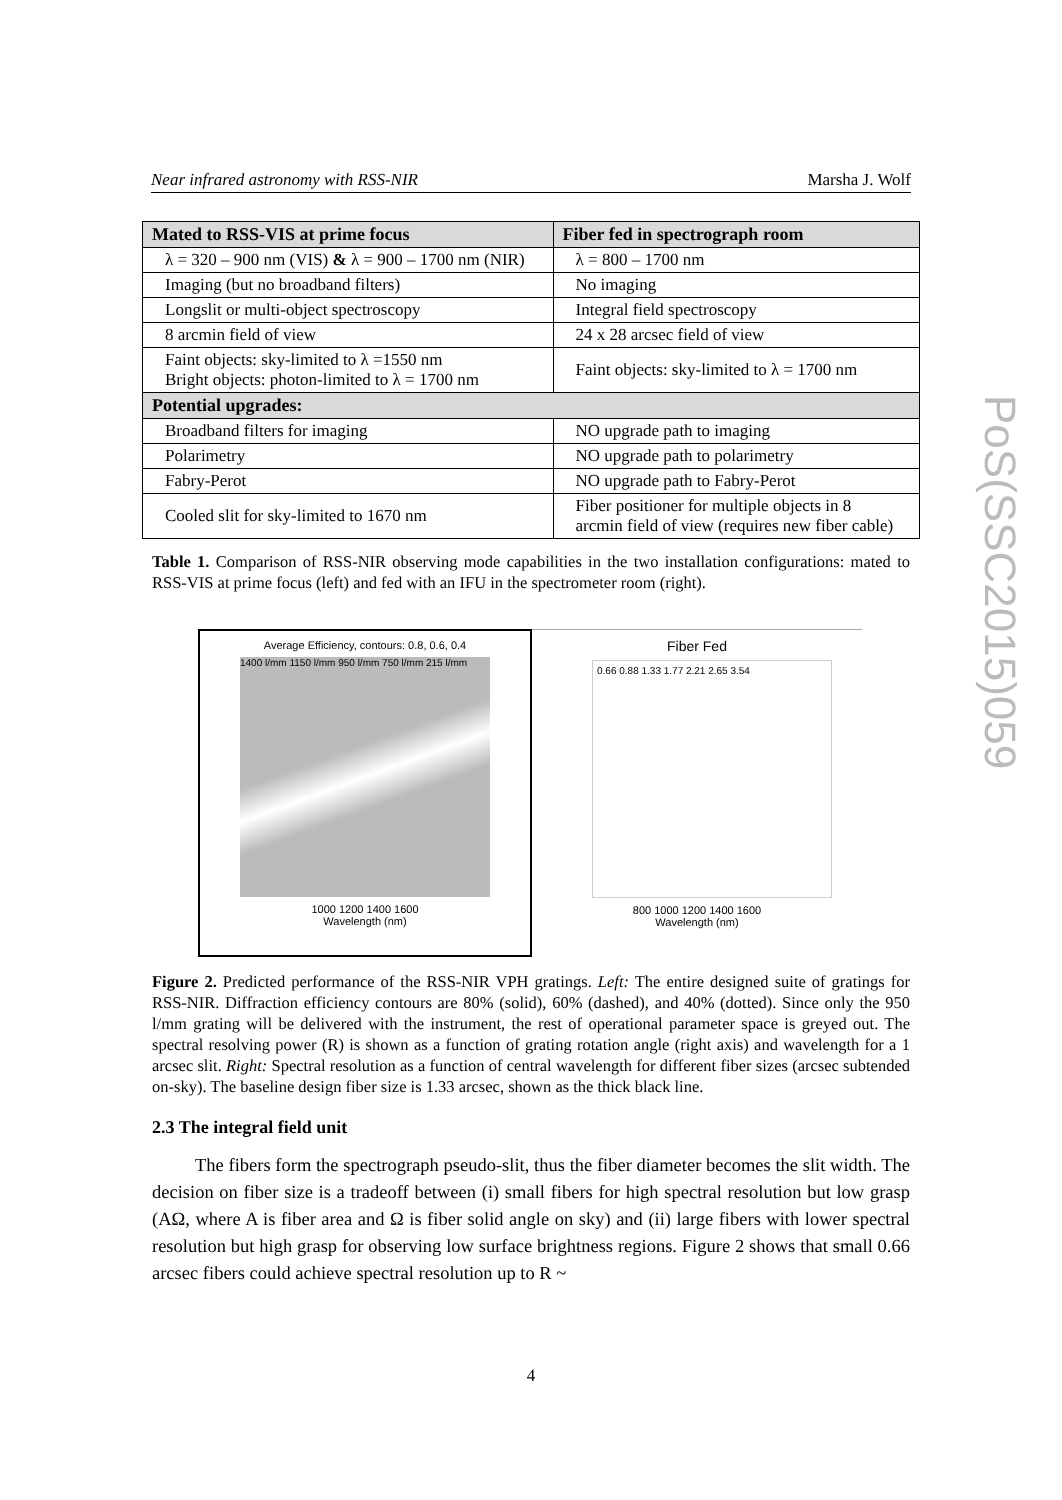Near infrared astronomy with RSS-NIR Marsha J. Wolf
| Mated to RSS-VIS at prime focus | Fiber fed in spectrograph room |
| --- | --- |
| λ = 320 – 900 nm (VIS) & λ = 900 – 1700 nm (NIR) | λ = 800 – 1700 nm |
| Imaging (but no broadband filters) | No imaging |
| Longslit or multi-object spectroscopy | Integral field spectroscopy |
| 8 arcmin field of view | 24 x 28 arcsec field of view |
| Faint objects: sky-limited to λ =1550 nm Bright objects: photon-limited to λ = 1700 nm | Faint objects: sky-limited to λ = 1700 nm |
| Potential upgrades: | |
| Broadband filters for imaging | NO upgrade path to imaging |
| Polarimetry | NO upgrade path to polarimetry |
| Fabry-Perot | NO upgrade path to Fabry-Perot |
| Cooled slit for sky-limited to 1670 nm | Fiber positioner for multiple objects in 8 arcmin field of view (requires new fiber cable) |
Table 1. Comparison of RSS-NIR observing mode capabilities in the two installation configurations: mated to RSS-VIS at prime focus (left) and fed with an IFU in the spectrometer room (right).
Average Efficiency, contours: 0.8, 0.6, 0.4
1400 l/mm 1150 l/mm 950 l/mm 750 l/mm 215 l/mm
1000 1200 1400 1600
Wavelength (nm)
Fiber Fed
0.66 0.88 1.33 1.77 2.21 2.65 3.54
800 1000 1200 1400 1600
Wavelength (nm)
Figure 2. Predicted performance of the RSS-NIR VPH gratings. Left: The entire designed suite of gratings for RSS-NIR. Diffraction efficiency contours are 80% (solid), 60% (dashed), and 40% (dotted). Since only the 950 l/mm grating will be delivered with the instrument, the rest of operational parameter space is greyed out. The spectral resolving power (R) is shown as a function of grating rotation angle (right axis) and wavelength for a 1 arcsec slit. Right: Spectral resolution as a function of central wavelength for different fiber sizes (arcsec subtended on-sky). The baseline design fiber size is 1.33 arcsec, shown as the thick black line.
2.3 The integral field unit
The fibers form the spectrograph pseudo-slit, thus the fiber diameter becomes the slit width. The decision on fiber size is a tradeoff between (i) small fibers for high spectral resolution but low grasp (AΩ, where A is fiber area and Ω is fiber solid angle on sky) and (ii) large fibers with lower spectral resolution but high grasp for observing low surface brightness regions. Figure 2 shows that small 0.66 arcsec fibers could achieve spectral resolution up to R ~
4
PoS(SSC2015)059